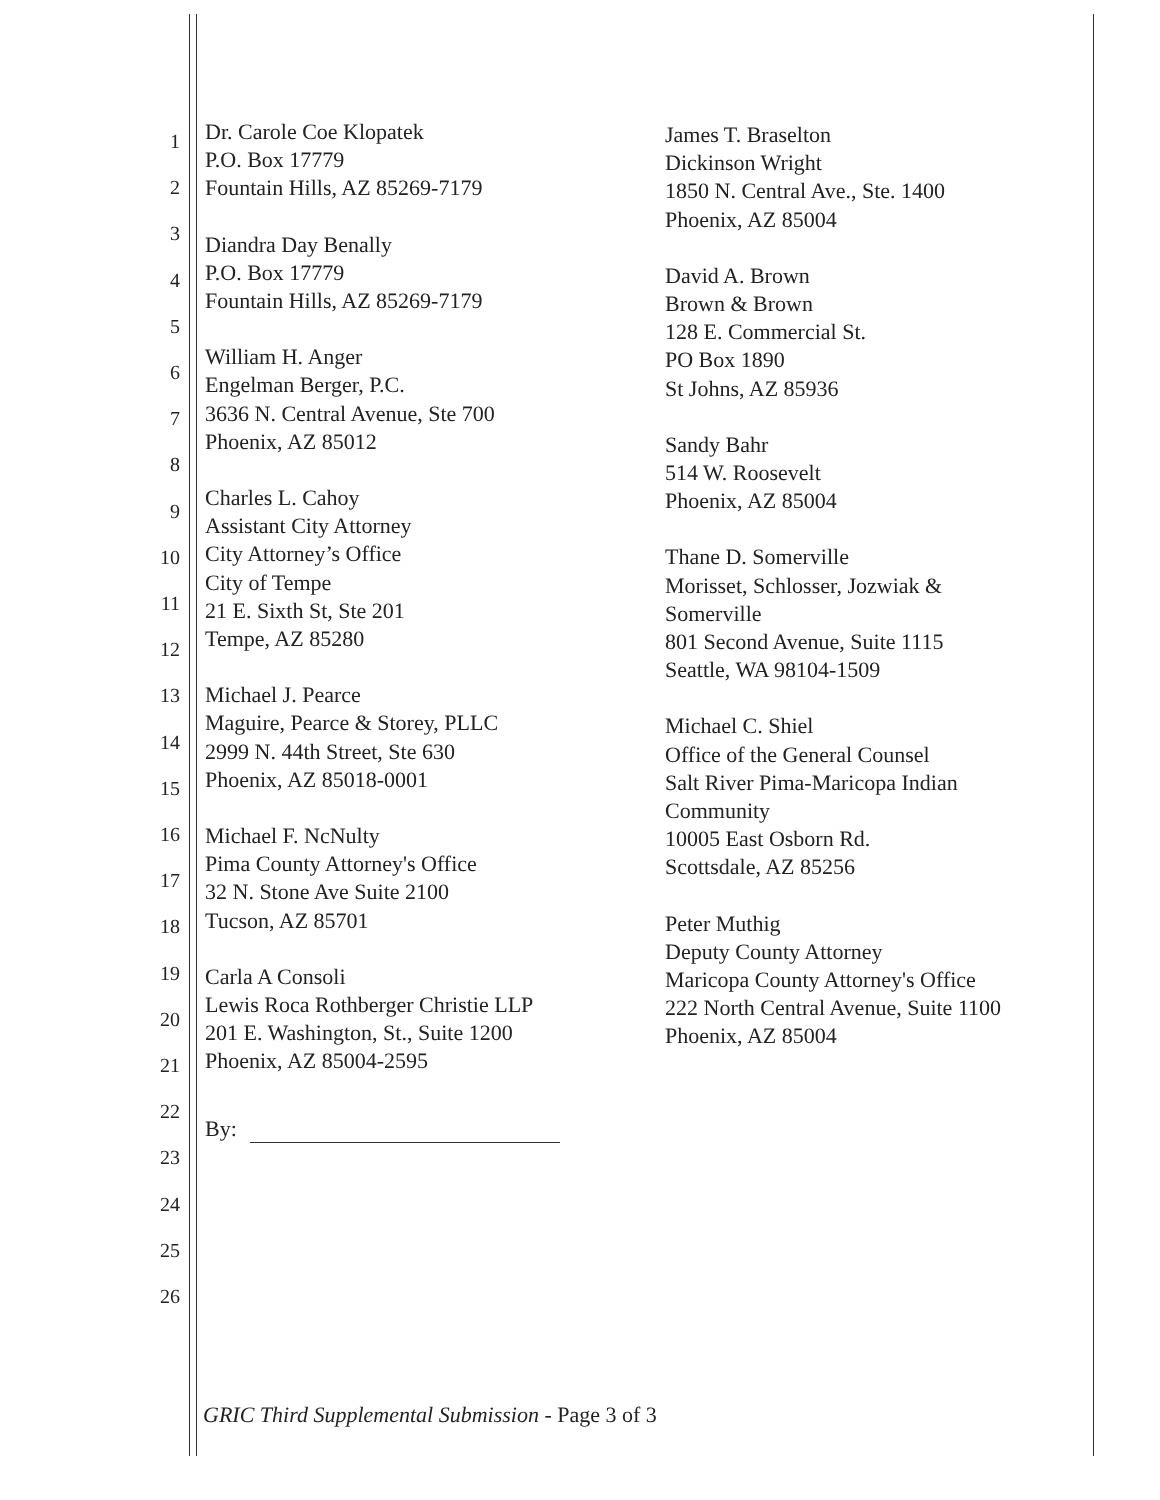1
2
3
4
5
6
7
8
9
10
11
12
13
14
15
16
17
18
19
20
21
22
23
24
25
26
Dr. Carole Coe Klopatek
P.O. Box 17779
Fountain Hills, AZ 85269-7179
Diandra Day Benally
P.O. Box 17779
Fountain Hills, AZ 85269-7179
William H. Anger
Engelman Berger, P.C.
3636 N. Central Avenue, Ste 700
Phoenix, AZ 85012
Charles L. Cahoy
Assistant City Attorney
City Attorney’s Office
City of Tempe
21 E. Sixth St, Ste 201
Tempe, AZ 85280
Michael J. Pearce
Maguire, Pearce & Storey, PLLC
2999 N. 44th Street, Ste 630
Phoenix, AZ 85018-0001
Michael F. NcNulty
Pima County Attorney's Office
32 N. Stone Ave Suite 2100
Tucson, AZ 85701
Carla A Consoli
Lewis Roca Rothberger Christie LLP
201 E. Washington, St., Suite 1200
Phoenix, AZ 85004-2595
James T. Braselton
Dickinson Wright
1850 N. Central Ave., Ste. 1400
Phoenix, AZ 85004
David A. Brown
Brown & Brown
128 E. Commercial St.
PO Box 1890
St Johns, AZ 85936
Sandy Bahr
514 W. Roosevelt
Phoenix, AZ 85004
Thane D. Somerville
Morisset, Schlosser, Jozwiak &
Somerville
801 Second Avenue, Suite 1115
Seattle, WA 98104-1509
Michael C. Shiel
Office of the General Counsel
Salt River Pima-Maricopa Indian
Community
10005 East Osborn Rd.
Scottsdale, AZ 85256
Peter Muthig
Deputy County Attorney
Maricopa County Attorney's Office
222 North Central Avenue, Suite 1100
Phoenix, AZ 85004
By:
GRIC Third Supplemental Submission - Page 3 of 3